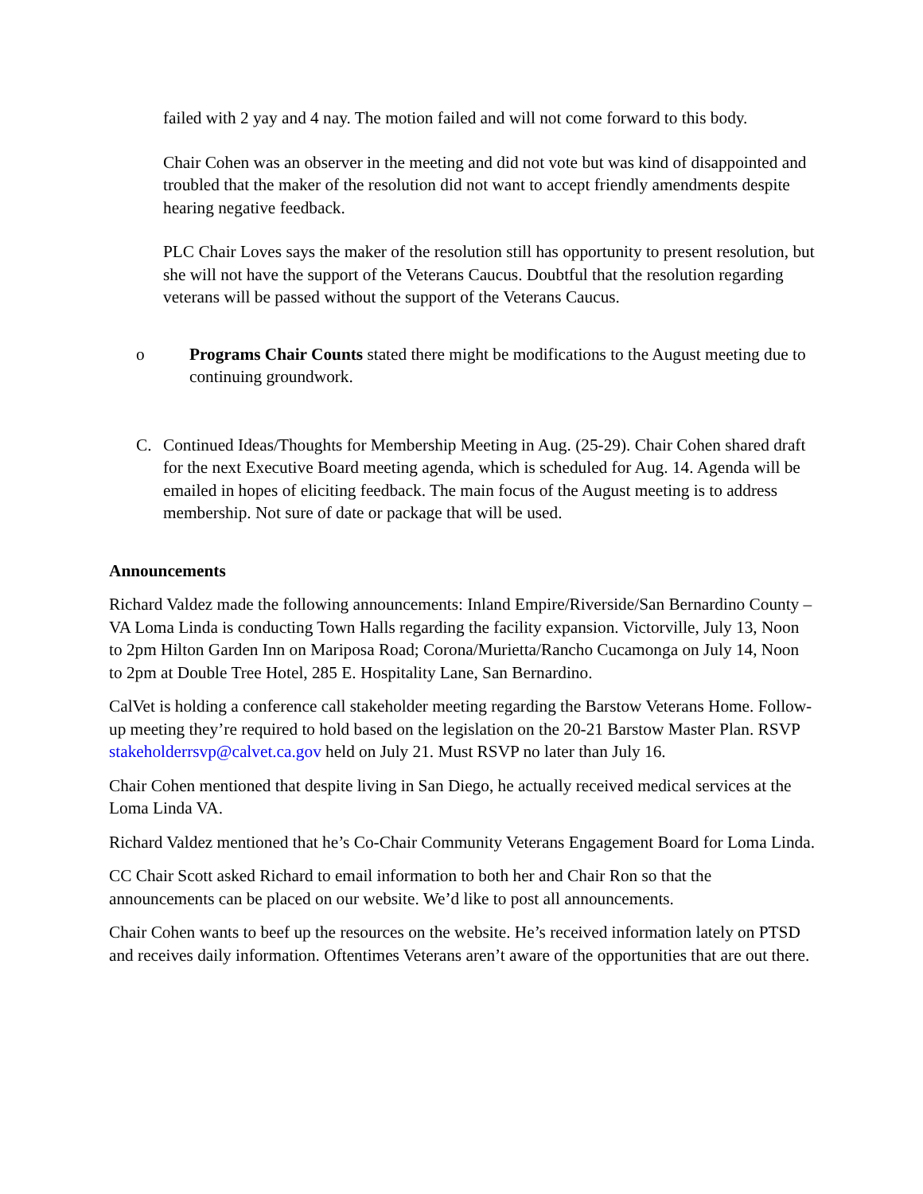failed with 2 yay and 4 nay. The motion failed and will not come forward to this body.
Chair Cohen was an observer in the meeting and did not vote but was kind of disappointed and troubled that the maker of the resolution did not want to accept friendly amendments despite hearing negative feedback.
PLC Chair Loves says the maker of the resolution still has opportunity to present resolution, but she will not have the support of the Veterans Caucus. Doubtful that the resolution regarding veterans will be passed without the support of the Veterans Caucus.
o Programs Chair Counts stated there might be modifications to the August meeting due to continuing groundwork.
C. Continued Ideas/Thoughts for Membership Meeting in Aug. (25-29). Chair Cohen shared draft for the next Executive Board meeting agenda, which is scheduled for Aug. 14. Agenda will be emailed in hopes of eliciting feedback. The main focus of the August meeting is to address membership. Not sure of date or package that will be used.
Announcements
Richard Valdez made the following announcements: Inland Empire/Riverside/San Bernardino County – VA Loma Linda is conducting Town Halls regarding the facility expansion. Victorville, July 13, Noon to 2pm Hilton Garden Inn on Mariposa Road; Corona/Murietta/Rancho Cucamonga on July 14, Noon to 2pm at Double Tree Hotel, 285 E. Hospitality Lane, San Bernardino.
CalVet is holding a conference call stakeholder meeting regarding the Barstow Veterans Home. Follow-up meeting they’re required to hold based on the legislation on the 20-21 Barstow Master Plan. RSVP stakeholderrsvp@calvet.ca.gov held on July 21. Must RSVP no later than July 16.
Chair Cohen mentioned that despite living in San Diego, he actually received medical services at the Loma Linda VA.
Richard Valdez mentioned that he’s Co-Chair Community Veterans Engagement Board for Loma Linda.
CC Chair Scott asked Richard to email information to both her and Chair Ron so that the announcements can be placed on our website. We’d like to post all announcements.
Chair Cohen wants to beef up the resources on the website. He’s received information lately on PTSD and receives daily information. Oftentimes Veterans aren’t aware of the opportunities that are out there.